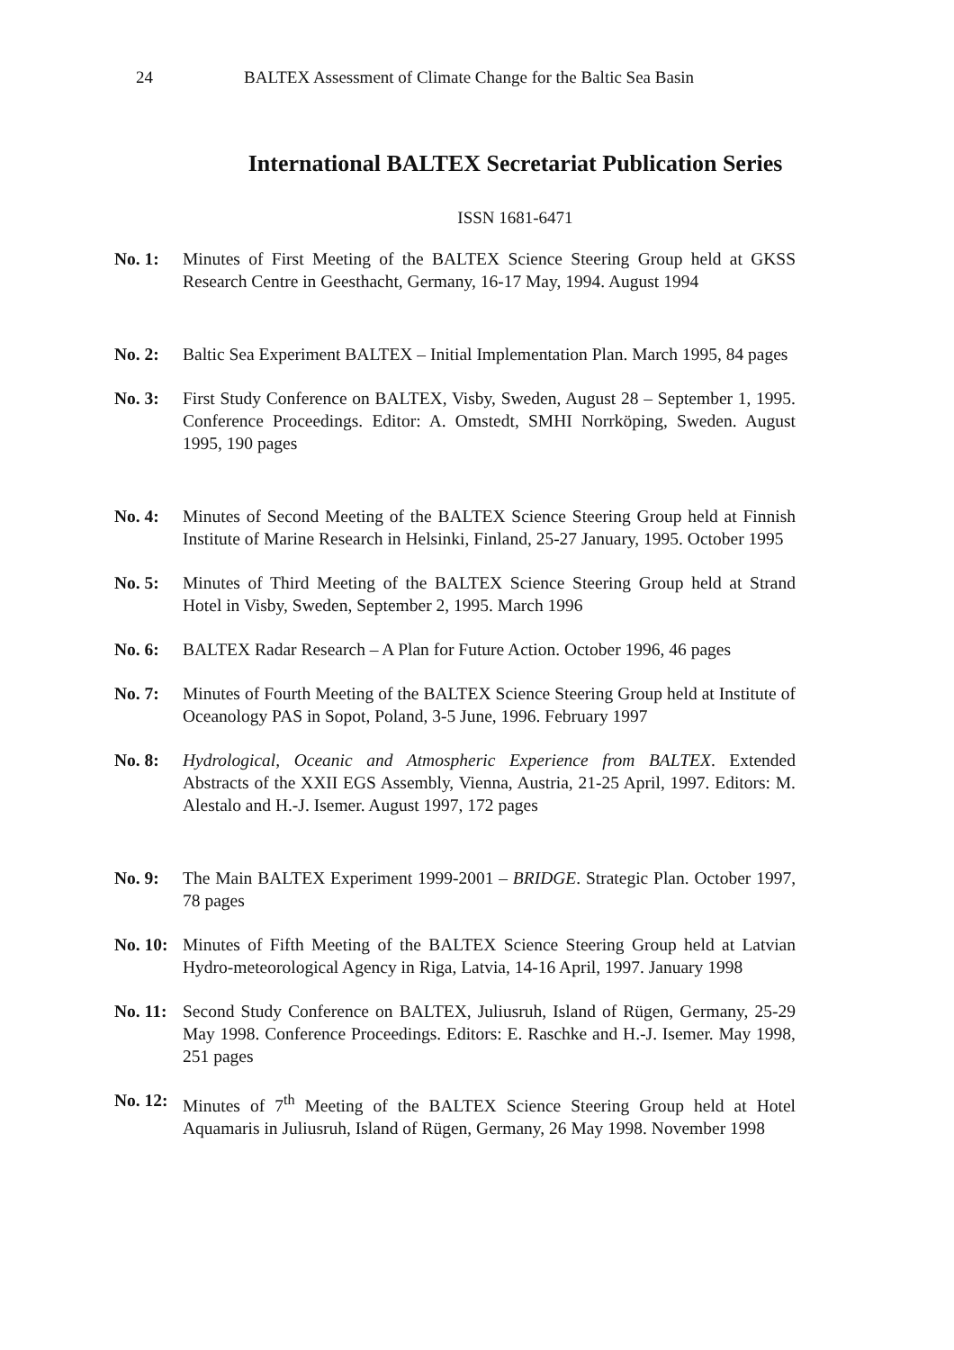24 BALTEX Assessment of Climate Change for the Baltic Sea Basin
International BALTEX Secretariat Publication Series
ISSN 1681-6471
No. 1: Minutes of First Meeting of the BALTEX Science Steering Group held at GKSS Research Centre in Geesthacht, Germany, 16-17 May, 1994. August 1994
No. 2: Baltic Sea Experiment BALTEX – Initial Implementation Plan. March 1995, 84 pages
No. 3: First Study Conference on BALTEX, Visby, Sweden, August 28 – September 1, 1995. Conference Proceedings. Editor: A. Omstedt, SMHI Norrköping, Sweden. August 1995, 190 pages
No. 4: Minutes of Second Meeting of the BALTEX Science Steering Group held at Finnish Institute of Marine Research in Helsinki, Finland, 25-27 January, 1995. October 1995
No. 5: Minutes of Third Meeting of the BALTEX Science Steering Group held at Strand Hotel in Visby, Sweden, September 2, 1995. March 1996
No. 6: BALTEX Radar Research – A Plan for Future Action. October 1996, 46 pages
No. 7: Minutes of Fourth Meeting of the BALTEX Science Steering Group held at Institute of Oceanology PAS in Sopot, Poland, 3-5 June, 1996. February 1997
No. 8: Hydrological, Oceanic and Atmospheric Experience from BALTEX. Extended Abstracts of the XXII EGS Assembly, Vienna, Austria, 21-25 April, 1997. Editors: M. Alestalo and H.-J. Isemer. August 1997, 172 pages
No. 9: The Main BALTEX Experiment 1999-2001 – BRIDGE. Strategic Plan. October 1997, 78 pages
No. 10:
Minutes of Fifth Meeting of the BALTEX Science Steering Group held at Latvian Hydro-meteorological Agency in Riga, Latvia, 14-16 April, 1997. January 1998
No. 11:
Second Study Conference on BALTEX, Juliusruh, Island of Rügen, Germany, 25-29 May 1998. Conference Proceedings. Editors: E. Raschke and H.-J. Isemer. May 1998, 251 pages
No. 12:
Minutes of 7<sup>th</sup> Meeting of the BALTEX Science Steering Group held at Hotel Aquamaris in Juliusruh, Island of Rügen, Germany, 26 May 1998. November 1998